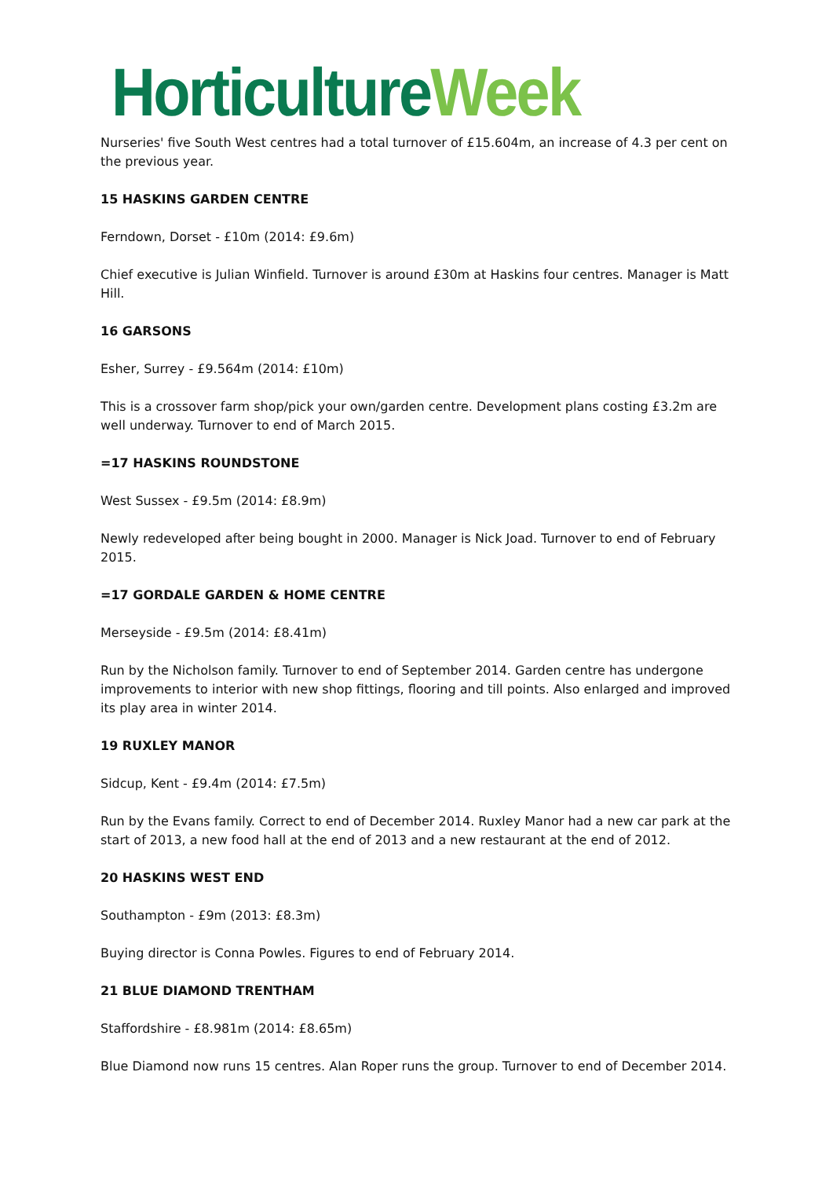Horticulture Week
Nurseries' five South West centres had a total turnover of £15.604m, an increase of 4.3 per cent on the previous year.
15 HASKINS GARDEN CENTRE
Ferndown, Dorset - £10m (2014: £9.6m)
Chief executive is Julian Winfield. Turnover is around £30m at Haskins four centres. Manager is Matt Hill.
16 GARSONS
Esher, Surrey - £9.564m (2014: £10m)
This is a crossover farm shop/pick your own/garden centre. Development plans costing £3.2m are well underway. Turnover to end of March 2015.
=17 HASKINS ROUNDSTONE
West Sussex - £9.5m (2014: £8.9m)
Newly redeveloped after being bought in 2000. Manager is Nick Joad. Turnover to end of February 2015.
=17 GORDALE GARDEN & HOME CENTRE
Merseyside - £9.5m (2014: £8.41m)
Run by the Nicholson family. Turnover to end of September 2014. Garden centre has undergone improvements to interior with new shop fittings, flooring and till points. Also enlarged and improved its play area in winter 2014.
19 RUXLEY MANOR
Sidcup, Kent - £9.4m (2014: £7.5m)
Run by the Evans family. Correct to end of December 2014. Ruxley Manor had a new car park at the start of 2013, a new food hall at the end of 2013 and a new restaurant at the end of 2012.
20 HASKINS WEST END
Southampton - £9m (2013: £8.3m)
Buying director is Conna Powles. Figures to end of February 2014.
21 BLUE DIAMOND TRENTHAM
Staffordshire - £8.981m (2014: £8.65m)
Blue Diamond now runs 15 centres. Alan Roper runs the group. Turnover to end of December 2014.